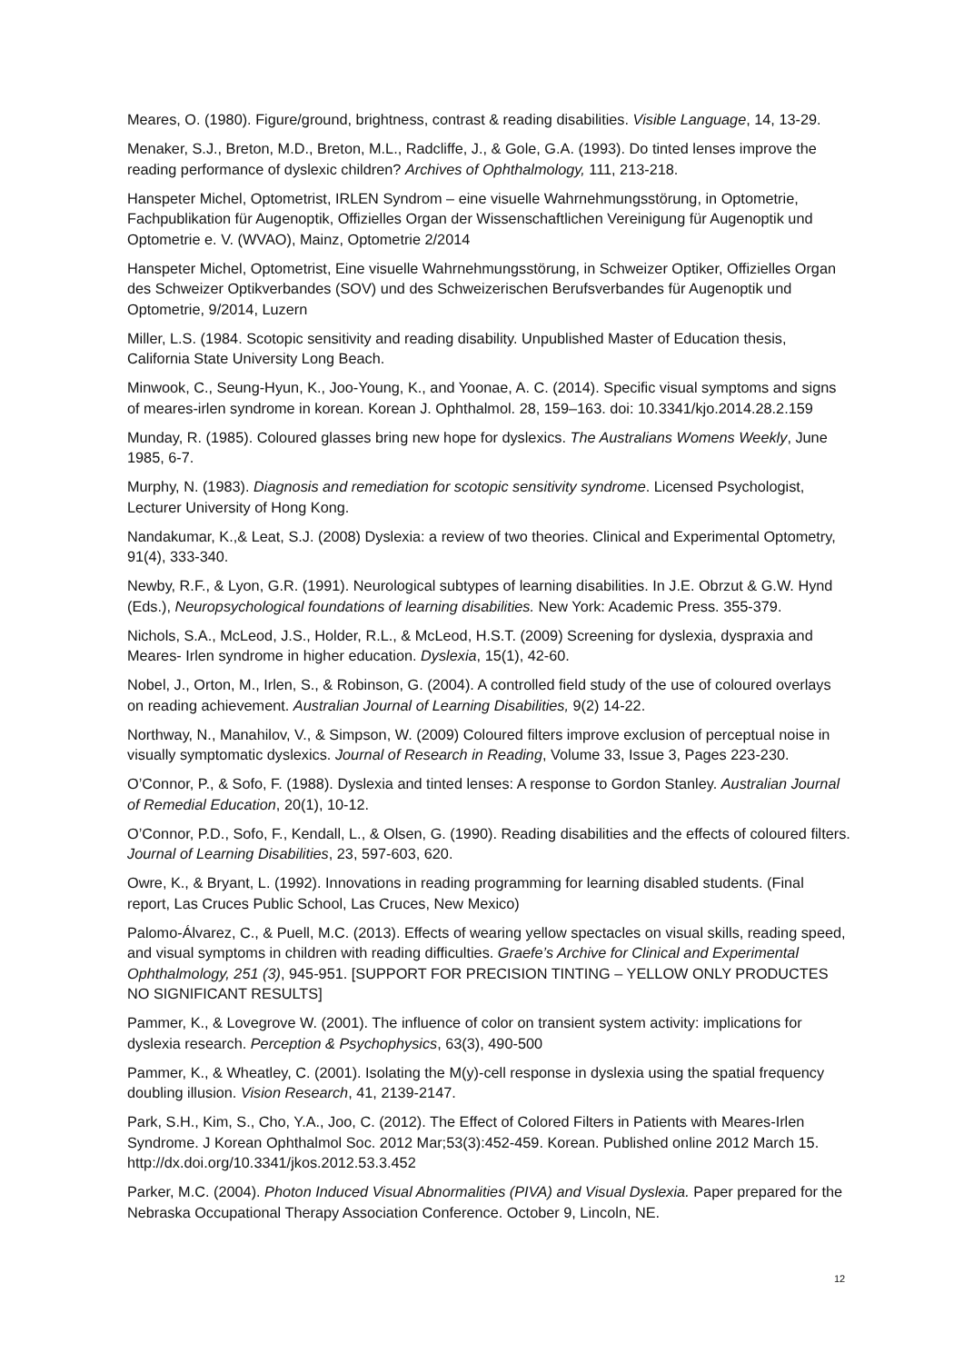Meares, O. (1980). Figure/ground, brightness, contrast & reading disabilities. Visible Language, 14, 13-29.
Menaker, S.J., Breton, M.D., Breton, M.L., Radcliffe, J., & Gole, G.A. (1993). Do tinted lenses improve the reading performance of dyslexic children? Archives of Ophthalmology, 111, 213-218.
Hanspeter Michel, Optometrist, IRLEN Syndrom – eine visuelle Wahrnehmungsstörung, in Optometrie, Fachpublikation für Augenoptik, Offizielles Organ der Wissenschaftlichen Vereinigung für Augenoptik und Optometrie e. V. (WVAO), Mainz, Optometrie 2/2014
Hanspeter Michel, Optometrist, Eine visuelle Wahrnehmungsstörung, in Schweizer Optiker, Offizielles Organ des Schweizer Optikverbandes (SOV) und des Schweizerischen Berufsverbandes für Augenoptik und Optometrie, 9/2014, Luzern
Miller, L.S. (1984. Scotopic sensitivity and reading disability. Unpublished Master of Education thesis, California State University Long Beach.
Minwook, C., Seung-Hyun, K., Joo-Young, K., and Yoonae, A. C. (2014). Specific visual symptoms and signs of meares-irlen syndrome in korean. Korean J. Ophthalmol. 28, 159–163. doi: 10.3341/kjo.2014.28.2.159
Munday, R. (1985). Coloured glasses bring new hope for dyslexics. The Australians Womens Weekly, June 1985, 6-7.
Murphy, N. (1983). Diagnosis and remediation for scotopic sensitivity syndrome. Licensed Psychologist, Lecturer University of Hong Kong.
Nandakumar, K.,& Leat, S.J. (2008) Dyslexia: a review of two theories. Clinical and Experimental Optometry, 91(4), 333-340.
Newby, R.F., & Lyon, G.R. (1991). Neurological subtypes of learning disabilities. In J.E. Obrzut & G.W. Hynd (Eds.), Neuropsychological foundations of learning disabilities. New York: Academic Press. 355-379.
Nichols, S.A., McLeod, J.S., Holder, R.L., & McLeod, H.S.T. (2009) Screening for dyslexia, dyspraxia and Meares- Irlen syndrome in higher education. Dyslexia, 15(1), 42-60.
Nobel, J., Orton, M., Irlen, S., & Robinson, G. (2004). A controlled field study of the use of coloured overlays on reading achievement. Australian Journal of Learning Disabilities, 9(2) 14-22.
Northway, N., Manahilov, V., & Simpson, W. (2009) Coloured filters improve exclusion of perceptual noise in visually symptomatic dyslexics. Journal of Research in Reading, Volume 33, Issue 3, Pages 223-230.
O’Connor, P., & Sofo, F. (1988). Dyslexia and tinted lenses: A response to Gordon Stanley. Australian Journal of Remedial Education, 20(1), 10-12.
O’Connor, P.D., Sofo, F., Kendall, L., & Olsen, G. (1990). Reading disabilities and the effects of coloured filters. Journal of Learning Disabilities, 23, 597-603, 620.
Owre, K., & Bryant, L. (1992). Innovations in reading programming for learning disabled students. (Final report, Las Cruces Public School, Las Cruces, New Mexico)
Palomo-Álvarez, C., & Puell, M.C. (2013). Effects of wearing yellow spectacles on visual skills, reading speed, and visual symptoms in children with reading difficulties. Graefe’s Archive for Clinical and Experimental Ophthalmology, 251 (3), 945-951. [SUPPORT FOR PRECISION TINTING – YELLOW ONLY PRODUCTES NO SIGNIFICANT RESULTS]
Pammer, K., & Lovegrove W. (2001). The influence of color on transient system activity: implications for dyslexia research. Perception & Psychophysics, 63(3), 490-500
Pammer, K., & Wheatley, C. (2001). Isolating the M(y)-cell response in dyslexia using the spatial frequency doubling illusion. Vision Research, 41, 2139-2147.
Park, S.H., Kim, S., Cho, Y.A., Joo, C. (2012). The Effect of Colored Filters in Patients with Meares-Irlen Syndrome. J Korean Ophthalmol Soc. 2012 Mar;53(3):452-459. Korean. Published online 2012 March 15. http://dx.doi.org/10.3341/jkos.2012.53.3.452
Parker, M.C. (2004). Photon Induced Visual Abnormalities (PIVA) and Visual Dyslexia. Paper prepared for the Nebraska Occupational Therapy Association Conference. October 9, Lincoln, NE.
12